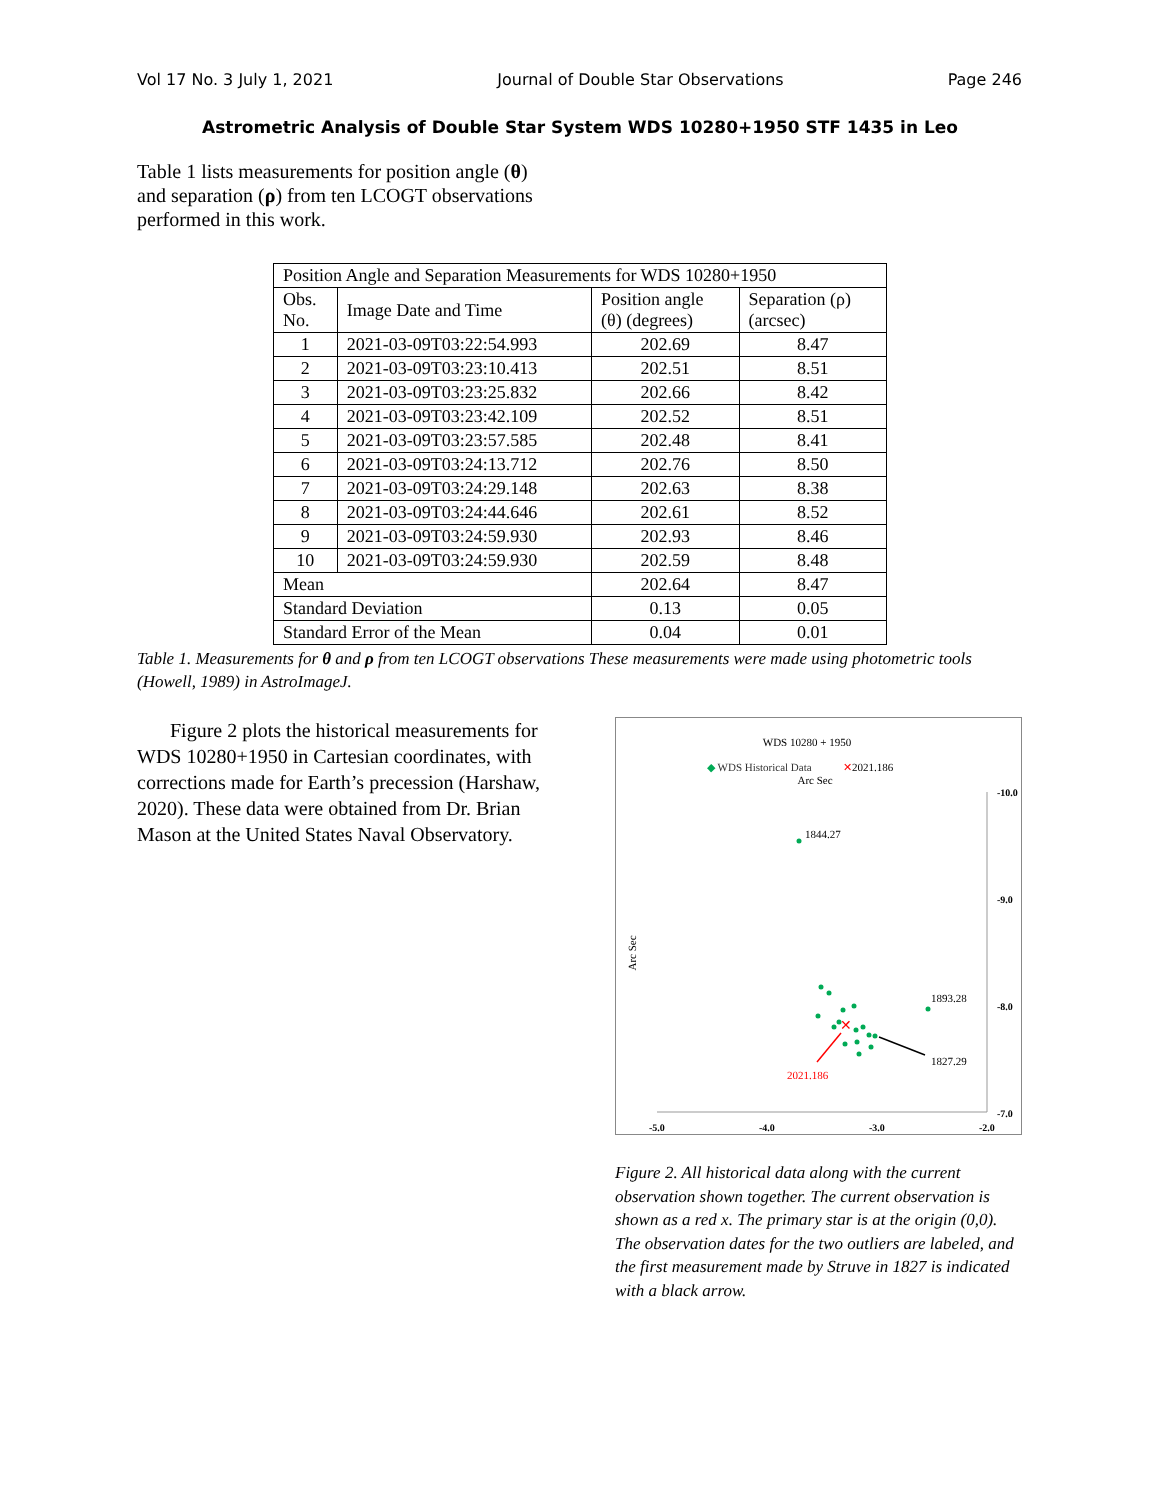Vol 17 No. 3 July 1, 2021 Journal of Double Star Observations Page 246
Astrometric Analysis of Double Star System WDS 10280+1950 STF 1435 in Leo
Table 1 lists measurements for position angle (θ) and separation (ρ) from ten LCOGT observations performed in this work.
| Position Angle and Separation Measurements for WDS 10280+1950 | | | |
| --- | --- | --- | --- |
| Obs. No. | Image Date and Time | Position angle (θ) (degrees) | Separation (ρ) (arcsec) |
| 1 | 2021-03-09T03:22:54.993 | 202.69 | 8.47 |
| 2 | 2021-03-09T03:23:10.413 | 202.51 | 8.51 |
| 3 | 2021-03-09T03:23:25.832 | 202.66 | 8.42 |
| 4 | 2021-03-09T03:23:42.109 | 202.52 | 8.51 |
| 5 | 2021-03-09T03:23:57.585 | 202.48 | 8.41 |
| 6 | 2021-03-09T03:24:13.712 | 202.76 | 8.50 |
| 7 | 2021-03-09T03:24:29.148 | 202.63 | 8.38 |
| 8 | 2021-03-09T03:24:44.646 | 202.61 | 8.52 |
| 9 | 2021-03-09T03:24:59.930 | 202.93 | 8.46 |
| 10 | 2021-03-09T03:24:59.930 | 202.59 | 8.48 |
| Mean | | 202.64 | 8.47 |
| Standard Deviation | | 0.13 | 0.05 |
| Standard Error of the Mean | | 0.04 | 0.01 |
Table 1. Measurements for θ and ρ from ten LCOGT observations These measurements were made using photometric tools (Howell, 1989) in AstroImageJ.
Figure 2 plots the historical measurements for WDS 10280+1950 in Cartesian coordinates, with corrections made for Earth’s precession (Harshaw, 2020). These data were obtained from Dr. Brian Mason at the United States Naval Observatory.
WDS 10280 + 1950
◆ WDS Historical Data
✕2021.186
Arc Sec
Arc Sec
-10.0
-9.0
-8.0
-7.0
-5.0
-4.0
-3.0
-2.0
✕
1844.27
1893.28
1827.29
2021.186
Figure 2. All historical data along with the current observation shown together. The current observation is shown as a red x. The primary star is at the origin (0,0). The observation dates for the two outliers are labeled, and the first measurement made by Struve in 1827 is indicated with a black arrow.